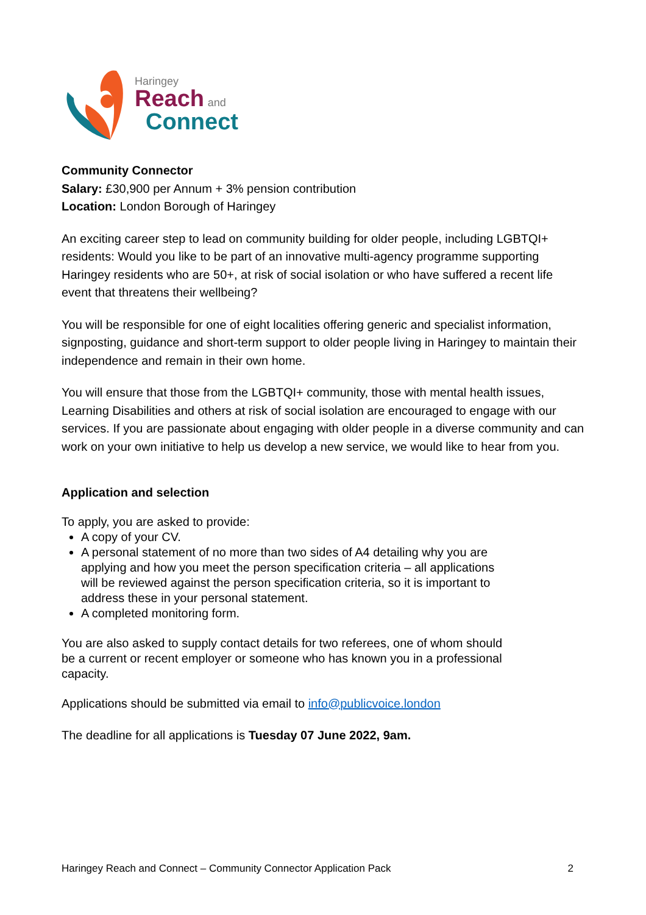Haringey
Reach and
Connect
Community Connector
Salary: £30,900 per Annum + 3% pension contribution
Location: London Borough of Haringey
An exciting career step to lead on community building for older people, including LGBTQI+ residents: Would you like to be part of an innovative multi-agency programme supporting Haringey residents who are 50+, at risk of social isolation or who have suffered a recent life event that threatens their wellbeing?
You will be responsible for one of eight localities offering generic and specialist information, signposting, guidance and short-term support to older people living in Haringey to maintain their independence and remain in their own home.
You will ensure that those from the LGBTQI+ community, those with mental health issues, Learning Disabilities and others at risk of social isolation are encouraged to engage with our services. If you are passionate about engaging with older people in a diverse community and can work on your own initiative to help us develop a new service, we would like to hear from you.
Application and selection
To apply, you are asked to provide:
A copy of your CV.
A personal statement of no more than two sides of A4 detailing why you are applying and how you meet the person specification criteria – all applications will be reviewed against the person specification criteria, so it is important to address these in your personal statement.
A completed monitoring form.
You are also asked to supply contact details for two referees, one of whom should be a current or recent employer or someone who has known you in a professional capacity.
Applications should be submitted via email to info@publicvoice.london
The deadline for all applications is Tuesday 07 June 2022, 9am.
Haringey Reach and Connect – Community Connector Application Pack 2